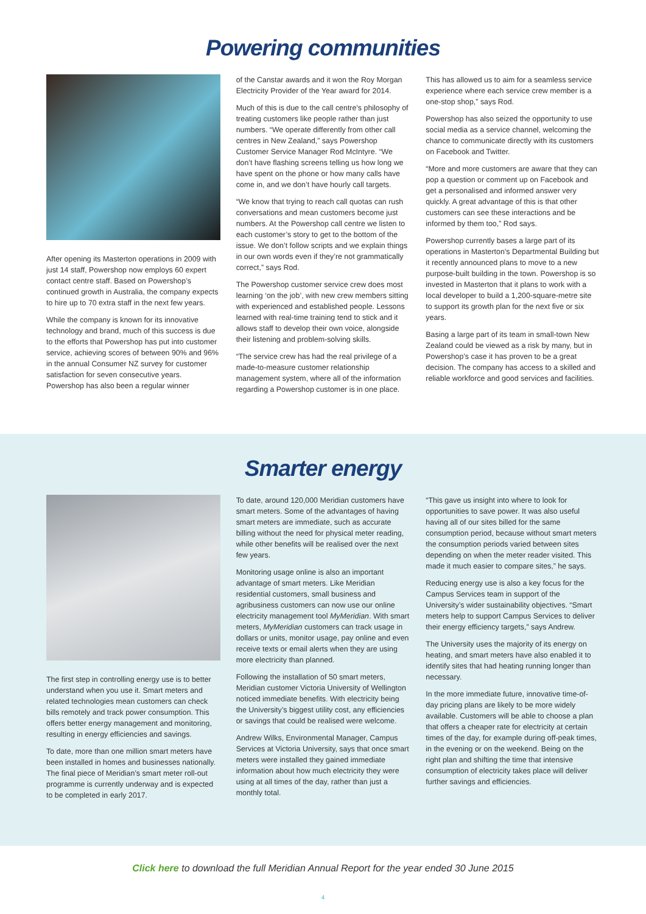Powering communities
After opening its Masterton operations in 2009 with just 14 staff, Powershop now employs 60 expert contact centre staff. Based on Powershop’s continued growth in Australia, the company expects to hire up to 70 extra staff in the next few years.
While the company is known for its innovative technology and brand, much of this success is due to the efforts that Powershop has put into customer service, achieving scores of between 90% and 96% in the annual Consumer NZ survey for customer satisfaction for seven consecutive years. Powershop has also been a regular winner
of the Canstar awards and it won the Roy Morgan Electricity Provider of the Year award for 2014.
Much of this is due to the call centre’s philosophy of treating customers like people rather than just numbers. “We operate differently from other call centres in New Zealand,” says Powershop Customer Service Manager Rod McIntyre. “We don’t have flashing screens telling us how long we have spent on the phone or how many calls have come in, and we don’t have hourly call targets.
“We know that trying to reach call quotas can rush conversations and mean customers become just numbers. At the Powershop call centre we listen to each customer’s story to get to the bottom of the issue. We don’t follow scripts and we explain things in our own words even if they’re not grammatically correct,” says Rod.
The Powershop customer service crew does most learning ‘on the job’, with new crew members sitting with experienced and established people. Lessons learned with real-time training tend to stick and it allows staff to develop their own voice, alongside their listening and problem-solving skills.
“The service crew has had the real privilege of a made-to-measure customer relationship management system, where all of the information regarding a Powershop customer is in one place.
This has allowed us to aim for a seamless service experience where each service crew member is a one-stop shop,” says Rod.
Powershop has also seized the opportunity to use social media as a service channel, welcoming the chance to communicate directly with its customers on Facebook and Twitter.
“More and more customers are aware that they can pop a question or comment up on Facebook and get a personalised and informed answer very quickly. A great advantage of this is that other customers can see these interactions and be informed by them too,” Rod says.
Powershop currently bases a large part of its operations in Masterton’s Departmental Building but it recently announced plans to move to a new purpose-built building in the town. Powershop is so invested in Masterton that it plans to work with a local developer to build a 1,200-square-metre site to support its growth plan for the next five or six years.
Basing a large part of its team in small-town New Zealand could be viewed as a risk by many, but in Powershop’s case it has proven to be a great decision. The company has access to a skilled and reliable workforce and good services and facilities.
Smarter energy
The first step in controlling energy use is to better understand when you use it. Smart meters and related technologies mean customers can check bills remotely and track power consumption. This offers better energy management and monitoring, resulting in energy efficiencies and savings.
To date, more than one million smart meters have been installed in homes and businesses nationally. The final piece of Meridian’s smart meter roll-out programme is currently underway and is expected to be completed in early 2017.
To date, around 120,000 Meridian customers have smart meters. Some of the advantages of having smart meters are immediate, such as accurate billing without the need for physical meter reading, while other benefits will be realised over the next few years.
Monitoring usage online is also an important advantage of smart meters. Like Meridian residential customers, small business and agribusiness customers can now use our online electricity management tool MyMeridian. With smart meters, MyMeridian customers can track usage in dollars or units, monitor usage, pay online and even receive texts or email alerts when they are using more electricity than planned.
Following the installation of 50 smart meters, Meridian customer Victoria University of Wellington noticed immediate benefits. With electricity being the University’s biggest utility cost, any efficiencies or savings that could be realised were welcome.
Andrew Wilks, Environmental Manager, Campus Services at Victoria University, says that once smart meters were installed they gained immediate information about how much electricity they were using at all times of the day, rather than just a monthly total.
“This gave us insight into where to look for opportunities to save power. It was also useful having all of our sites billed for the same consumption period, because without smart meters the consumption periods varied between sites depending on when the meter reader visited. This made it much easier to compare sites,” he says.
Reducing energy use is also a key focus for the Campus Services team in support of the University’s wider sustainability objectives. “Smart meters help to support Campus Services to deliver their energy efficiency targets,” says Andrew.
The University uses the majority of its energy on heating, and smart meters have also enabled it to identify sites that had heating running longer than necessary.
In the more immediate future, innovative time-of-day pricing plans are likely to be more widely available. Customers will be able to choose a plan that offers a cheaper rate for electricity at certain times of the day, for example during off-peak times, in the evening or on the weekend. Being on the right plan and shifting the time that intensive consumption of electricity takes place will deliver further savings and efficiencies.
Click here to download the full Meridian Annual Report for the year ended 30 June 2015
4